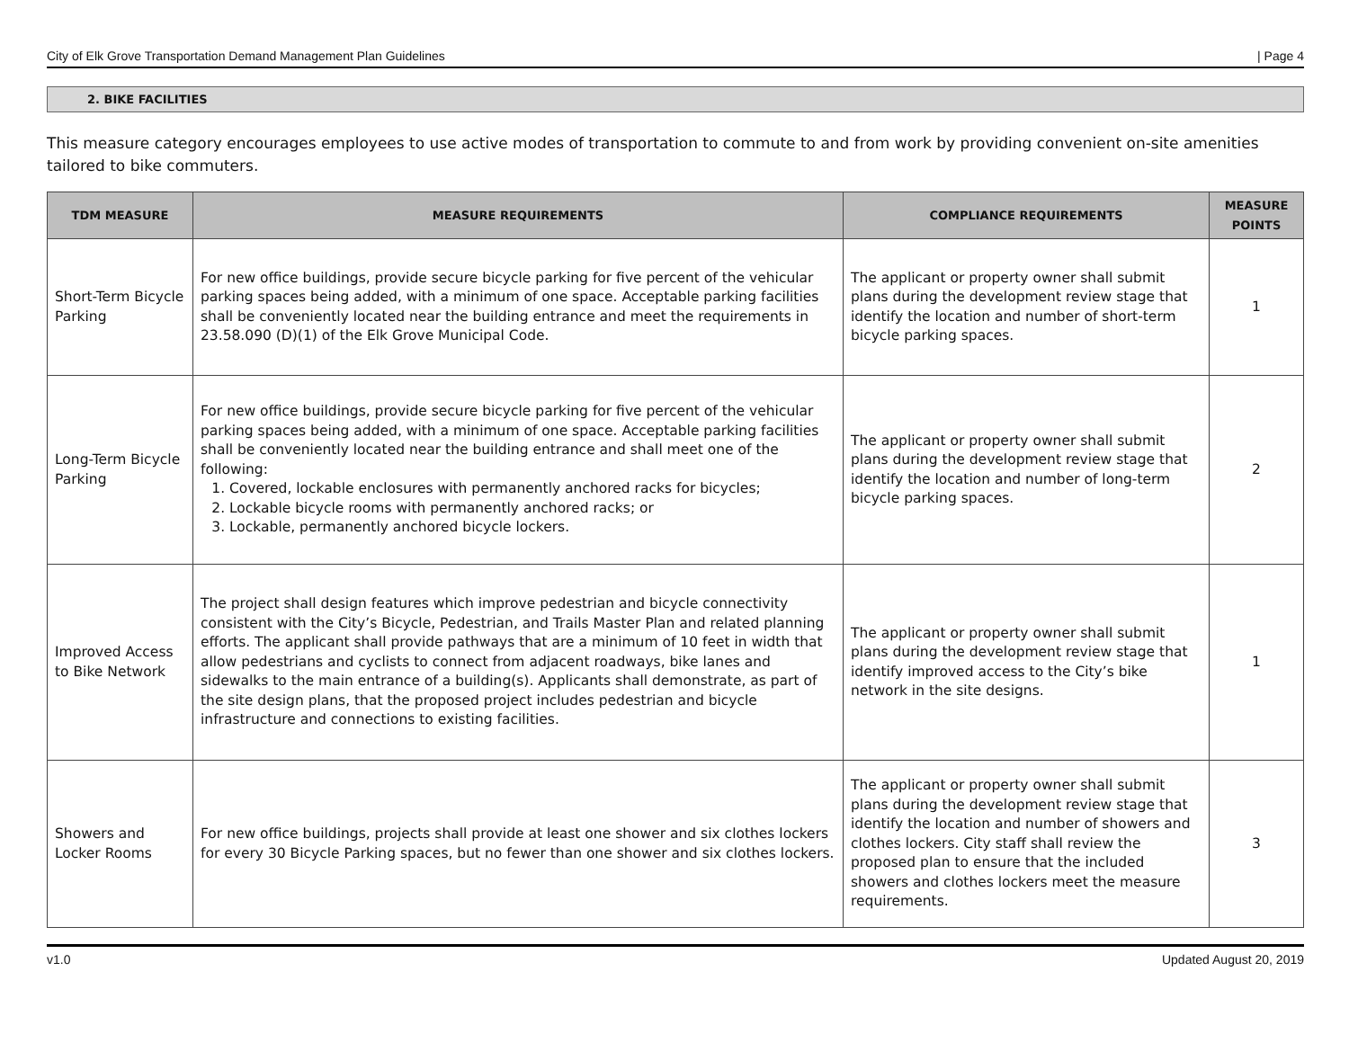City of Elk Grove Transportation Demand Management Plan Guidelines | Page 4
2. BIKE FACILITIES
This measure category encourages employees to use active modes of transportation to commute to and from work by providing convenient on-site amenities tailored to bike commuters.
| TDM MEASURE | MEASURE REQUIREMENTS | COMPLIANCE REQUIREMENTS | MEASURE POINTS |
| --- | --- | --- | --- |
| Short-Term Bicycle Parking | For new office buildings, provide secure bicycle parking for five percent of the vehicular parking spaces being added, with a minimum of one space. Acceptable parking facilities shall be conveniently located near the building entrance and meet the requirements in 23.58.090 (D)(1) of the Elk Grove Municipal Code. | The applicant or property owner shall submit plans during the development review stage that identify the location and number of short-term bicycle parking spaces. | 1 |
| Long-Term Bicycle Parking | For new office buildings, provide secure bicycle parking for five percent of the vehicular parking spaces being added, with a minimum of one space. Acceptable parking facilities shall be conveniently located near the building entrance and shall meet one of the following: 1. Covered, lockable enclosures with permanently anchored racks for bicycles; 2. Lockable bicycle rooms with permanently anchored racks; or 3. Lockable, permanently anchored bicycle lockers. | The applicant or property owner shall submit plans during the development review stage that identify the location and number of long-term bicycle parking spaces. | 2 |
| Improved Access to Bike Network | The project shall design features which improve pedestrian and bicycle connectivity consistent with the City’s Bicycle, Pedestrian, and Trails Master Plan and related planning efforts. The applicant shall provide pathways that are a minimum of 10 feet in width that allow pedestrians and cyclists to connect from adjacent roadways, bike lanes and sidewalks to the main entrance of a building(s). Applicants shall demonstrate, as part of the site design plans, that the proposed project includes pedestrian and bicycle infrastructure and connections to existing facilities. | The applicant or property owner shall submit plans during the development review stage that identify improved access to the City’s bike network in the site designs. | 1 |
| Showers and Locker Rooms | For new office buildings, projects shall provide at least one shower and six clothes lockers for every 30 Bicycle Parking spaces, but no fewer than one shower and six clothes lockers. | The applicant or property owner shall submit plans during the development review stage that identify the location and number of showers and clothes lockers. City staff shall review the proposed plan to ensure that the included showers and clothes lockers meet the measure requirements. | 3 |
v1.0 Updated August 20, 2019